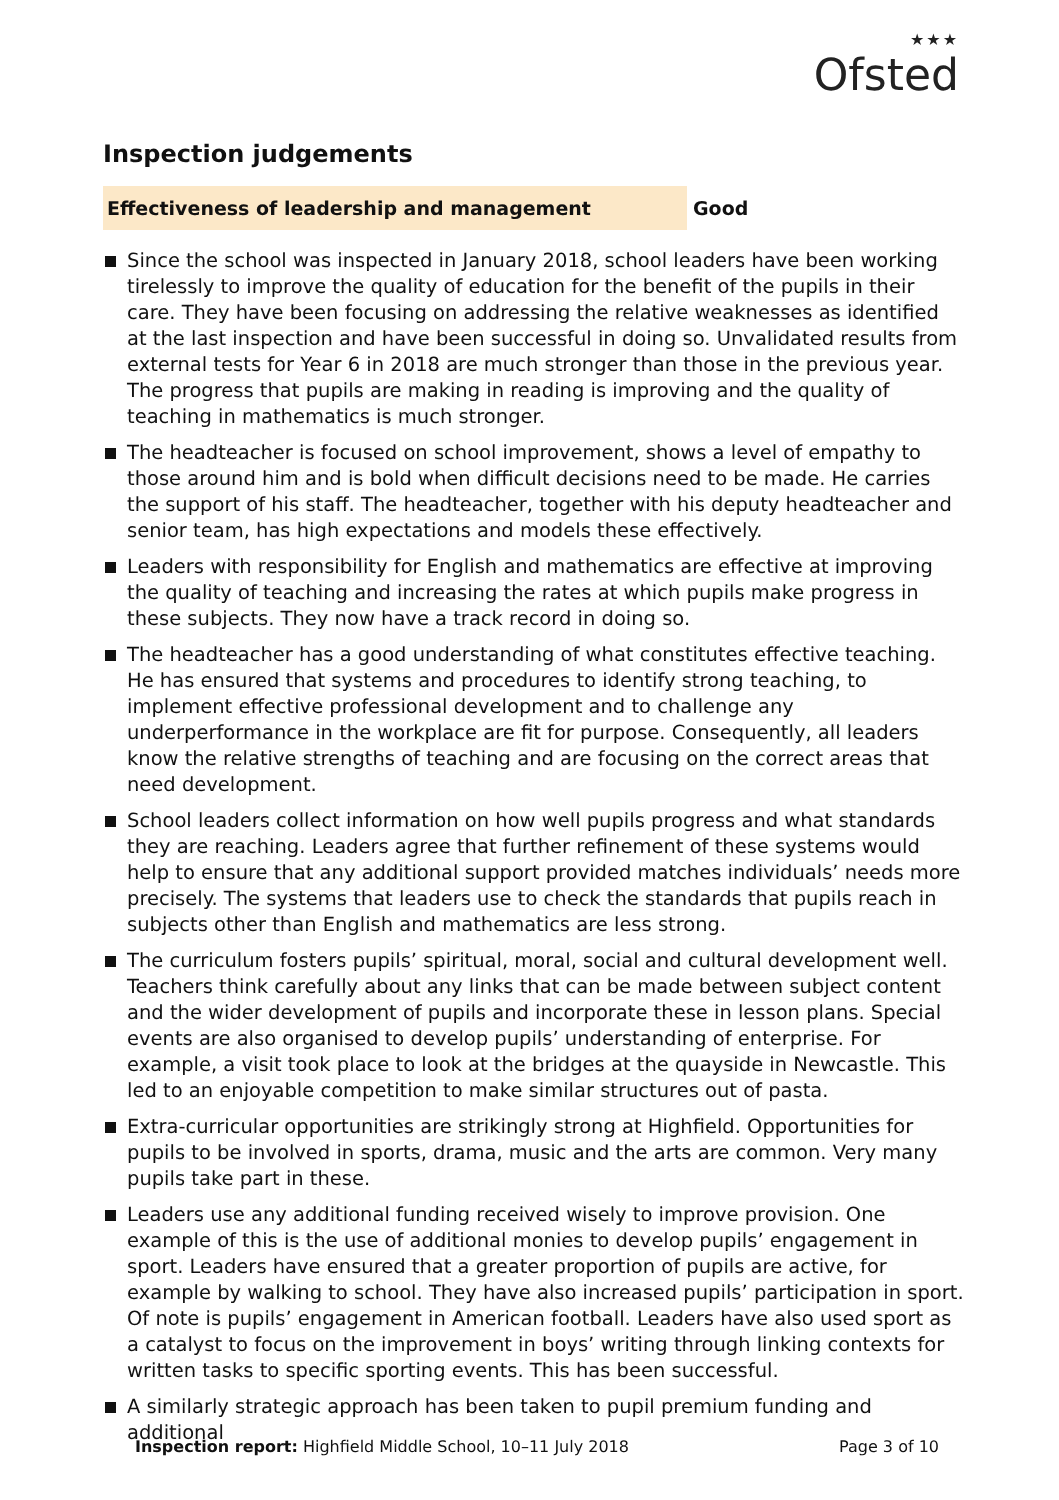★★★
Ofsted
Inspection judgements
Effectiveness of leadership and management Good
Since the school was inspected in January 2018, school leaders have been working tirelessly to improve the quality of education for the benefit of the pupils in their care. They have been focusing on addressing the relative weaknesses as identified at the last inspection and have been successful in doing so. Unvalidated results from external tests for Year 6 in 2018 are much stronger than those in the previous year. The progress that pupils are making in reading is improving and the quality of teaching in mathematics is much stronger.
The headteacher is focused on school improvement, shows a level of empathy to those around him and is bold when difficult decisions need to be made. He carries the support of his staff. The headteacher, together with his deputy headteacher and senior team, has high expectations and models these effectively.
Leaders with responsibility for English and mathematics are effective at improving the quality of teaching and increasing the rates at which pupils make progress in these subjects. They now have a track record in doing so.
The headteacher has a good understanding of what constitutes effective teaching. He has ensured that systems and procedures to identify strong teaching, to implement effective professional development and to challenge any underperformance in the workplace are fit for purpose. Consequently, all leaders know the relative strengths of teaching and are focusing on the correct areas that need development.
School leaders collect information on how well pupils progress and what standards they are reaching. Leaders agree that further refinement of these systems would help to ensure that any additional support provided matches individuals’ needs more precisely. The systems that leaders use to check the standards that pupils reach in subjects other than English and mathematics are less strong.
The curriculum fosters pupils’ spiritual, moral, social and cultural development well. Teachers think carefully about any links that can be made between subject content and the wider development of pupils and incorporate these in lesson plans. Special events are also organised to develop pupils’ understanding of enterprise. For example, a visit took place to look at the bridges at the quayside in Newcastle. This led to an enjoyable competition to make similar structures out of pasta.
Extra-curricular opportunities are strikingly strong at Highfield. Opportunities for pupils to be involved in sports, drama, music and the arts are common. Very many pupils take part in these.
Leaders use any additional funding received wisely to improve provision. One example of this is the use of additional monies to develop pupils’ engagement in sport. Leaders have ensured that a greater proportion of pupils are active, for example by walking to school. They have also increased pupils’ participation in sport. Of note is pupils’ engagement in American football. Leaders have also used sport as a catalyst to focus on the improvement in boys’ writing through linking contexts for written tasks to specific sporting events. This has been successful.
A similarly strategic approach has been taken to pupil premium funding and additional
Inspection report: Highfield Middle School, 10–11 July 2018 Page 3 of 10